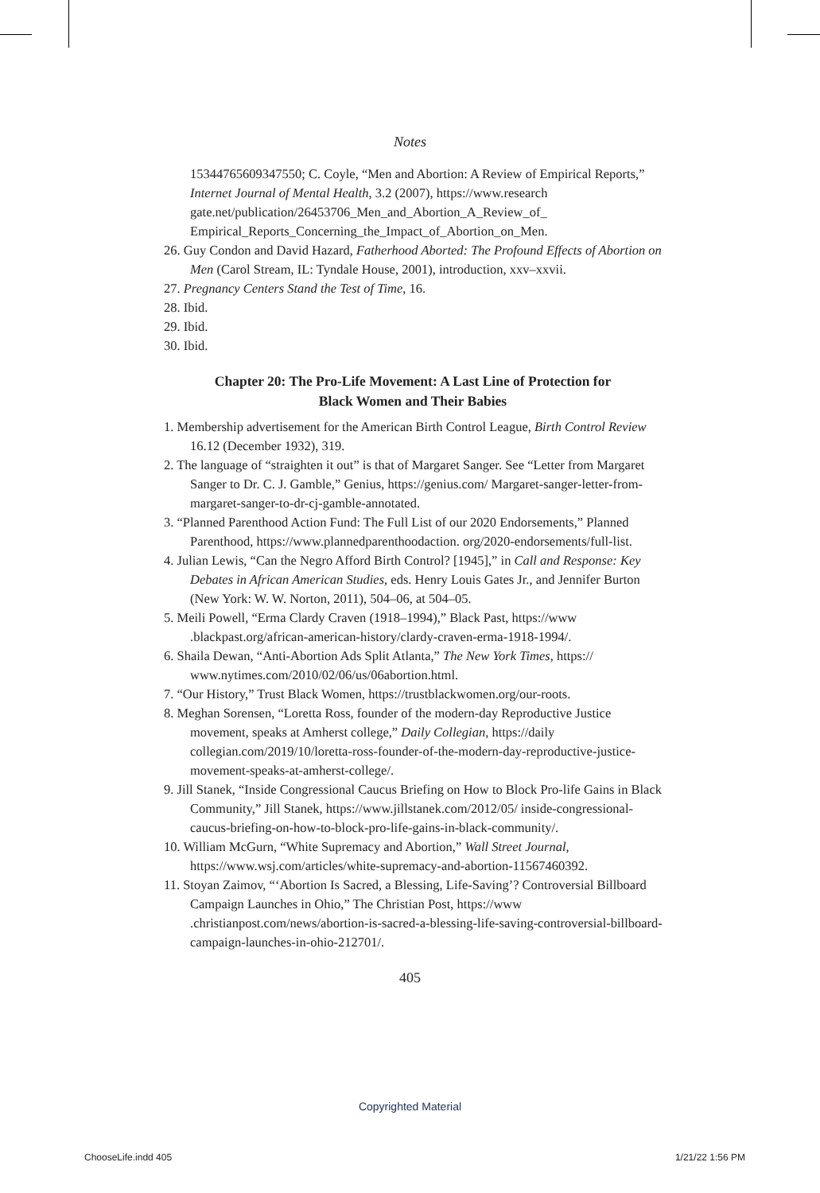Notes
15344765609347550; C. Coyle, “Men and Abortion: A Review of Empirical Reports,” Internet Journal of Mental Health, 3.2 (2007), https://www.research gate.net/publication/26453706_Men_and_Abortion_A_Review_of_ Empirical_Reports_Concerning_the_Impact_of_Abortion_on_Men.
26. Guy Condon and David Hazard, Fatherhood Aborted: The Profound Effects of Abortion on Men (Carol Stream, IL: Tyndale House, 2001), introduction, xxv–xxvii.
27. Pregnancy Centers Stand the Test of Time, 16.
28. Ibid.
29. Ibid.
30. Ibid.
Chapter 20: The Pro-Life Movement: A Last Line of Protection for
Black Women and Their Babies
1. Membership advertisement for the American Birth Control League, Birth Control Review 16.12 (December 1932), 319.
2. The language of “straighten it out” is that of Margaret Sanger. See “Letter from Margaret Sanger to Dr. C. J. Gamble,” Genius, https://genius.com/ Margaret-sanger-letter-from-margaret-sanger-to-dr-cj-gamble-annotated.
3. “Planned Parenthood Action Fund: The Full List of our 2020 Endorsements,” Planned Parenthood, https://www.plannedparenthoodaction. org/2020-endorsements/full-list.
4. Julian Lewis, “Can the Negro Afford Birth Control? [1945],” in Call and Response: Key Debates in African American Studies, eds. Henry Louis Gates Jr., and Jennifer Burton (New York: W. W. Norton, 2011), 504–06, at 504–05.
5. Meili Powell, “Erma Clardy Craven (1918–1994),” Black Past, https://www .blackpast.org/african-american-history/clardy-craven-erma-1918-1994/.
6. Shaila Dewan, “Anti-Abortion Ads Split Atlanta,” The New York Times, https:// www.nytimes.com/2010/02/06/us/06abortion.html.
7. “Our History,” Trust Black Women, https://trustblackwomen.org/our-roots.
8. Meghan Sorensen, “Loretta Ross, founder of the modern-day Reproductive Justice movement, speaks at Amherst college,” Daily Collegian, https://daily collegian.com/2019/10/loretta-ross-founder-of-the-modern-day-reproductive-justice-movement-speaks-at-amherst-college/.
9. Jill Stanek, “Inside Congressional Caucus Briefing on How to Block Pro-life Gains in Black Community,” Jill Stanek, https://www.jillstanek.com/2012/05/ inside-congressional-caucus-briefing-on-how-to-block-pro-life-gains-in-black-community/.
10. William McGurn, “White Supremacy and Abortion,” Wall Street Journal, https://www.wsj.com/articles/white-supremacy-and-abortion-11567460392.
11. Stoyan Zaimov, “‘Abortion Is Sacred, a Blessing, Life-Saving’? Controversial Billboard Campaign Launches in Ohio,” The Christian Post, https://www .christianpost.com/news/abortion-is-sacred-a-blessing-life-saving-controversial-billboard-campaign-launches-in-ohio-212701/.
405
Copyrighted Material
ChooseLife.indd 405 1/21/22 1:56 PM